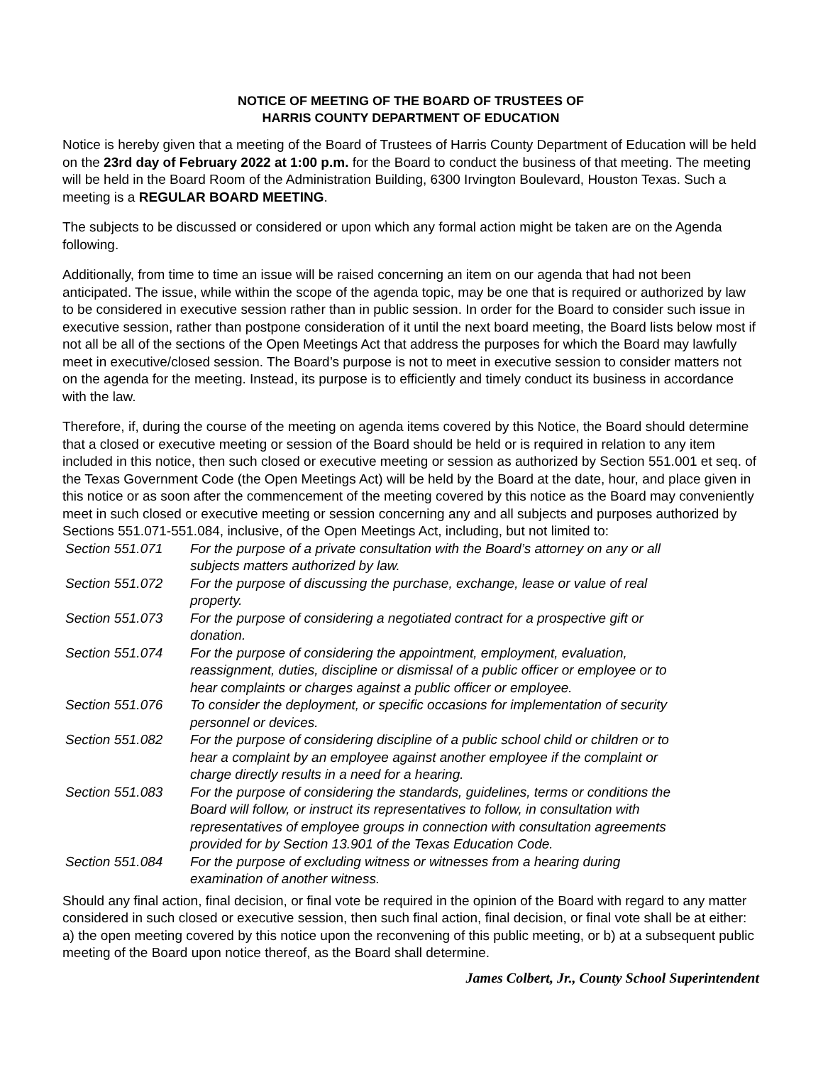NOTICE OF MEETING OF THE BOARD OF TRUSTEES OF
HARRIS COUNTY DEPARTMENT OF EDUCATION
Notice is hereby given that a meeting of the Board of Trustees of Harris County Department of Education will be held on the 23rd day of February 2022 at 1:00 p.m. for the Board to conduct the business of that meeting. The meeting will be held in the Board Room of the Administration Building, 6300 Irvington Boulevard, Houston Texas. Such a meeting is a REGULAR BOARD MEETING.
The subjects to be discussed or considered or upon which any formal action might be taken are on the Agenda following.
Additionally, from time to time an issue will be raised concerning an item on our agenda that had not been anticipated. The issue, while within the scope of the agenda topic, may be one that is required or authorized by law to be considered in executive session rather than in public session. In order for the Board to consider such issue in executive session, rather than postpone consideration of it until the next board meeting, the Board lists below most if not all be all of the sections of the Open Meetings Act that address the purposes for which the Board may lawfully meet in executive/closed session. The Board’s purpose is not to meet in executive session to consider matters not on the agenda for the meeting. Instead, its purpose is to efficiently and timely conduct its business in accordance with the law.
Therefore, if, during the course of the meeting on agenda items covered by this Notice, the Board should determine that a closed or executive meeting or session of the Board should be held or is required in relation to any item included in this notice, then such closed or executive meeting or session as authorized by Section 551.001 et seq. of the Texas Government Code (the Open Meetings Act) will be held by the Board at the date, hour, and place given in this notice or as soon after the commencement of the meeting covered by this notice as the Board may conveniently meet in such closed or executive meeting or session concerning any and all subjects and purposes authorized by Sections 551.071-551.084, inclusive, of the Open Meetings Act, including, but not limited to:
| Section 551.071 | For the purpose of a private consultation with the Board’s attorney on any or all subjects matters authorized by law. |
| Section 551.072 | For the purpose of discussing the purchase, exchange, lease or value of real property. |
| Section 551.073 | For the purpose of considering a negotiated contract for a prospective gift or donation. |
| Section 551.074 | For the purpose of considering the appointment, employment, evaluation, reassignment, duties, discipline or dismissal of a public officer or employee or to hear complaints or charges against a public officer or employee. |
| Section 551.076 | To consider the deployment, or specific occasions for implementation of security personnel or devices. |
| Section 551.082 | For the purpose of considering discipline of a public school child or children or to hear a complaint by an employee against another employee if the complaint or charge directly results in a need for a hearing. |
| Section 551.083 | For the purpose of considering the standards, guidelines, terms or conditions the Board will follow, or instruct its representatives to follow, in consultation with representatives of employee groups in connection with consultation agreements provided for by Section 13.901 of the Texas Education Code. |
| Section 551.084 | For the purpose of excluding witness or witnesses from a hearing during examination of another witness. |
Should any final action, final decision, or final vote be required in the opinion of the Board with regard to any matter considered in such closed or executive session, then such final action, final decision, or final vote shall be at either: a) the open meeting covered by this notice upon the reconvening of this public meeting, or b) at a subsequent public meeting of the Board upon notice thereof, as the Board shall determine.
James Colbert, Jr., County School Superintendent